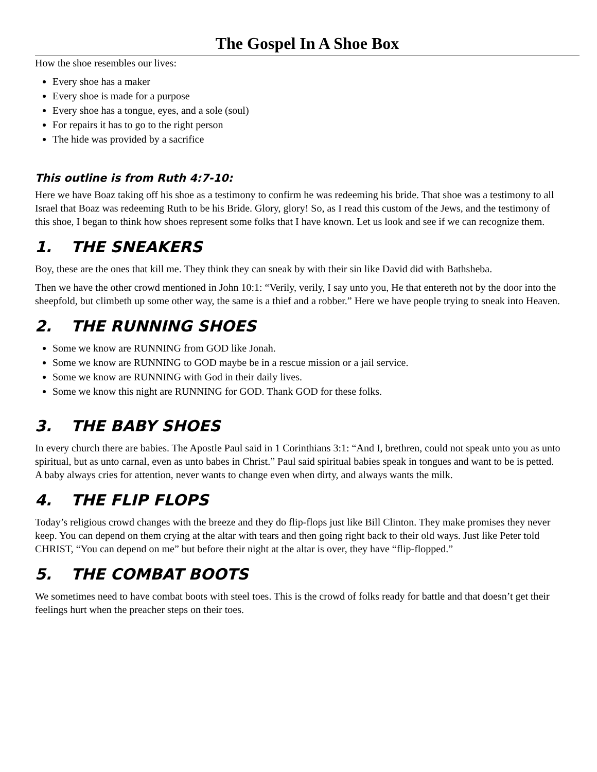The Gospel In A Shoe Box
How the shoe resembles our lives:
Every shoe has a maker
Every shoe is made for a purpose
Every shoe has a tongue, eyes, and a sole (soul)
For repairs it has to go to the right person
The hide was provided by a sacrifice
This outline is from Ruth 4:7-10:
Here we have Boaz taking off his shoe as a testimony to confirm he was redeeming his bride. That shoe was a testimony to all Israel that Boaz was redeeming Ruth to be his Bride. Glory, glory! So, as I read this custom of the Jews, and the testimony of this shoe, I began to think how shoes represent some folks that I have known. Let us look and see if we can recognize them.
1. THE SNEAKERS
Boy, these are the ones that kill me. They think they can sneak by with their sin like David did with Bathsheba.
Then we have the other crowd mentioned in John 10:1: “Verily, verily, I say unto you, He that entereth not by the door into the sheepfold, but climbeth up some other way, the same is a thief and a robber.” Here we have people trying to sneak into Heaven.
2. THE RUNNING SHOES
Some we know are RUNNING from GOD like Jonah.
Some we know are RUNNING to GOD maybe be in a rescue mission or a jail service.
Some we know are RUNNING with God in their daily lives.
Some we know this night are RUNNING for GOD. Thank GOD for these folks.
3. THE BABY SHOES
In every church there are babies. The Apostle Paul said in 1 Corinthians 3:1: “And I, brethren, could not speak unto you as unto spiritual, but as unto carnal, even as unto babes in Christ.” Paul said spiritual babies speak in tongues and want to be is petted. A baby always cries for attention, never wants to change even when dirty, and always wants the milk.
4. THE FLIP FLOPS
Today’s religious crowd changes with the breeze and they do flip-flops just like Bill Clinton. They make promises they never keep. You can depend on them crying at the altar with tears and then going right back to their old ways. Just like Peter told CHRIST, “You can depend on me” but before their night at the altar is over, they have “flip-flopped.”
5. THE COMBAT BOOTS
We sometimes need to have combat boots with steel toes. This is the crowd of folks ready for battle and that doesn’t get their feelings hurt when the preacher steps on their toes.